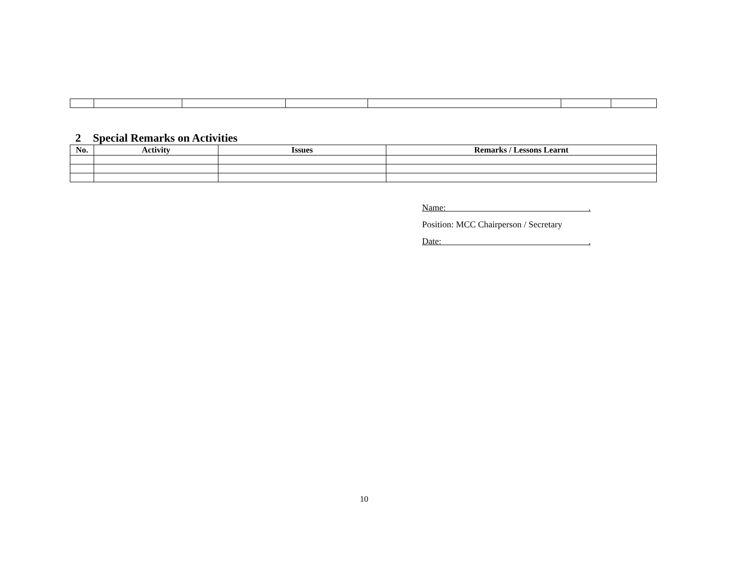2 Special Remarks on Activities
| No. | Activity | Issues | Remarks / Lessons Learnt |
| --- | --- | --- | --- |
Name: .
Position: MCC Chairperson / Secretary
Date: .
10